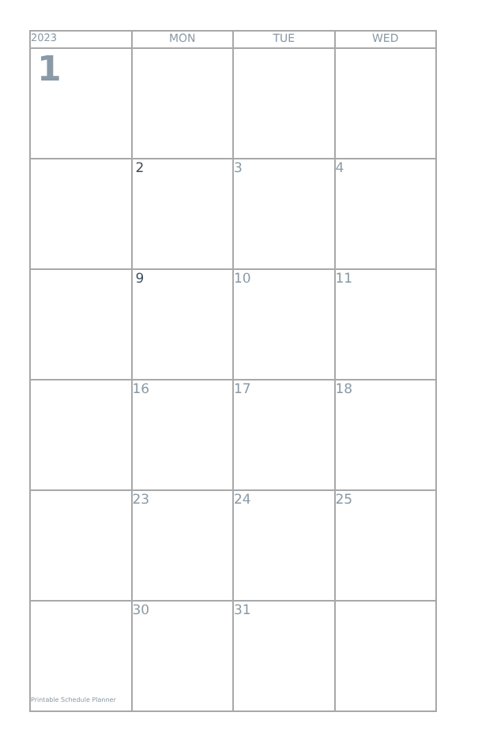| 2023 | MON | TUE | WED |
| --- | --- | --- | --- |
| 1 | | | |
| | 2 | 3 | 4 |
| | 9 | 10 | 11 |
| | 16 | 17 | 18 |
| | 23 | 24 | 25 |
| Printable Schedule Planner | 30 | 31 | |